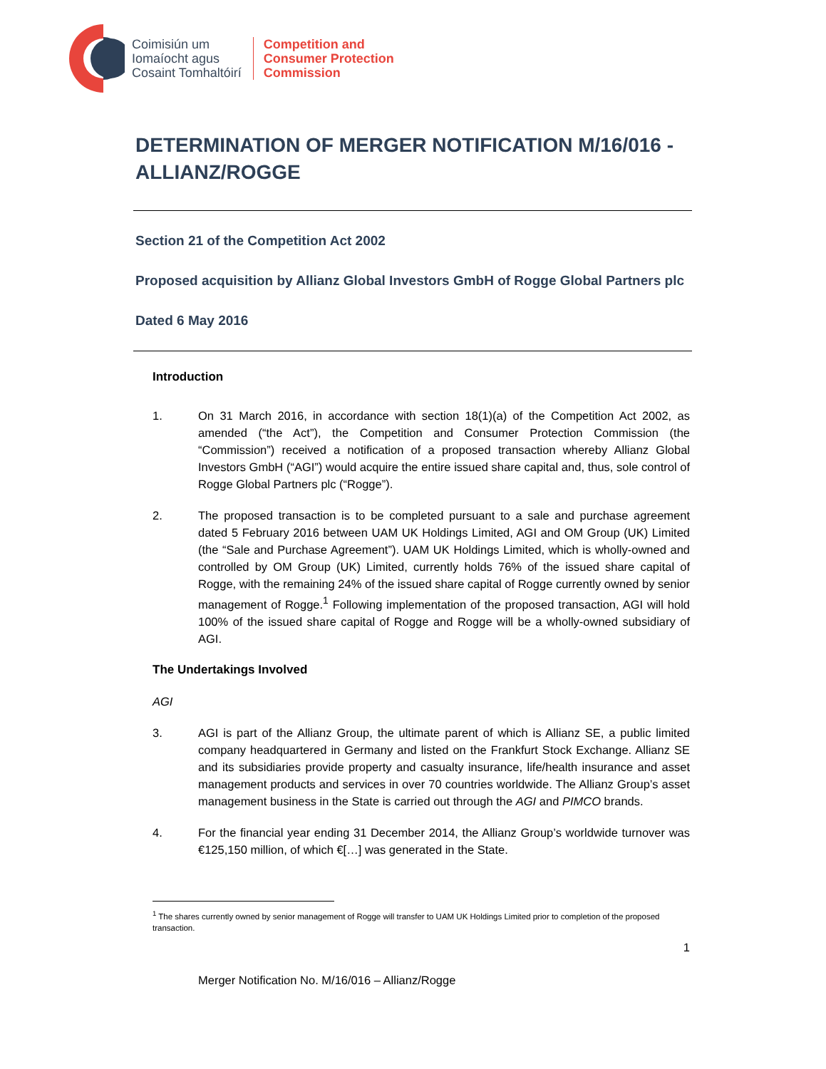Coimisiún um
Iomaíocht agus
Cosaint Tomhaltóirí
Competition and
Consumer Protection
Commission
DETERMINATION OF MERGER NOTIFICATION M/16/016 - ALLIANZ/ROGGE
Section 21 of the Competition Act 2002
Proposed acquisition by Allianz Global Investors GmbH of Rogge Global Partners plc
Dated 6 May 2016
Introduction
1. On 31 March 2016, in accordance with section 18(1)(a) of the Competition Act 2002, as amended (“the Act”), the Competition and Consumer Protection Commission (the “Commission”) received a notification of a proposed transaction whereby Allianz Global Investors GmbH (“AGI”) would acquire the entire issued share capital and, thus, sole control of Rogge Global Partners plc (“Rogge”).
2. The proposed transaction is to be completed pursuant to a sale and purchase agreement dated 5 February 2016 between UAM UK Holdings Limited, AGI and OM Group (UK) Limited (the “Sale and Purchase Agreement”). UAM UK Holdings Limited, which is wholly-owned and controlled by OM Group (UK) Limited, currently holds 76% of the issued share capital of Rogge, with the remaining 24% of the issued share capital of Rogge currently owned by senior management of Rogge.<sup>1</sup> Following implementation of the proposed transaction, AGI will hold 100% of the issued share capital of Rogge and Rogge will be a wholly-owned subsidiary of AGI.
The Undertakings Involved
AGI
3. AGI is part of the Allianz Group, the ultimate parent of which is Allianz SE, a public limited company headquartered in Germany and listed on the Frankfurt Stock Exchange. Allianz SE and its subsidiaries provide property and casualty insurance, life/health insurance and asset management products and services in over 70 countries worldwide. The Allianz Group’s asset management business in the State is carried out through the AGI and PIMCO brands.
4. For the financial year ending 31 December 2014, the Allianz Group’s worldwide turnover was €125,150 million, of which €[…] was generated in the State.
<sup>1</sup> The shares currently owned by senior management of Rogge will transfer to UAM UK Holdings Limited prior to completion of the proposed transaction.
1
Merger Notification No. M/16/016 – Allianz/Rogge